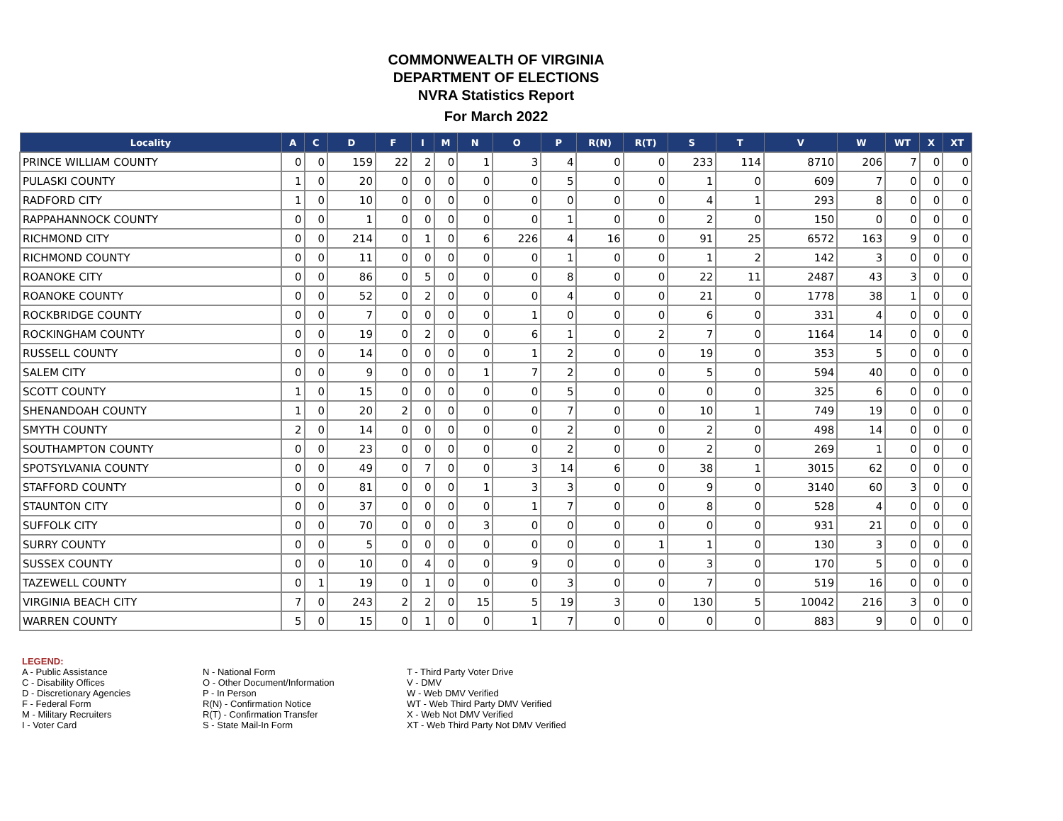COMMONWEALTH OF VIRGINIA
DEPARTMENT OF ELECTIONS
NVRA Statistics Report
For March 2022
| Locality | A | C | D | F | I | M | N | O | P | R(N) | R(T) | S | T | V | W | WT | X | XT |
| --- | --- | --- | --- | --- | --- | --- | --- | --- | --- | --- | --- | --- | --- | --- | --- | --- | --- | --- |
| PRINCE WILLIAM COUNTY | 0 | 0 | 159 | 22 | 2 | 0 | 1 | 3 | 4 | 0 | 0 | 233 | 114 | 8710 | 206 | 7 | 0 | 0 |
| PULASKI COUNTY | 1 | 0 | 20 | 0 | 0 | 0 | 0 | 0 | 5 | 0 | 0 | 1 | 0 | 609 | 7 | 0 | 0 | 0 |
| RADFORD CITY | 1 | 0 | 10 | 0 | 0 | 0 | 0 | 0 | 0 | 0 | 0 | 4 | 1 | 293 | 8 | 0 | 0 | 0 |
| RAPPAHANNOCK COUNTY | 0 | 0 | 1 | 0 | 0 | 0 | 0 | 0 | 1 | 0 | 0 | 2 | 0 | 150 | 0 | 0 | 0 | 0 |
| RICHMOND CITY | 0 | 0 | 214 | 0 | 1 | 0 | 6 | 226 | 4 | 16 | 0 | 91 | 25 | 6572 | 163 | 9 | 0 | 0 |
| RICHMOND COUNTY | 0 | 0 | 11 | 0 | 0 | 0 | 0 | 0 | 1 | 0 | 0 | 1 | 2 | 142 | 3 | 0 | 0 | 0 |
| ROANOKE CITY | 0 | 0 | 86 | 0 | 5 | 0 | 0 | 0 | 8 | 0 | 0 | 22 | 11 | 2487 | 43 | 3 | 0 | 0 |
| ROANOKE COUNTY | 0 | 0 | 52 | 0 | 2 | 0 | 0 | 0 | 4 | 0 | 0 | 21 | 0 | 1778 | 38 | 1 | 0 | 0 |
| ROCKBRIDGE COUNTY | 0 | 0 | 7 | 0 | 0 | 0 | 0 | 1 | 0 | 0 | 0 | 6 | 0 | 331 | 4 | 0 | 0 | 0 |
| ROCKINGHAM COUNTY | 0 | 0 | 19 | 0 | 2 | 0 | 0 | 6 | 1 | 0 | 2 | 7 | 0 | 1164 | 14 | 0 | 0 | 0 |
| RUSSELL COUNTY | 0 | 0 | 14 | 0 | 0 | 0 | 0 | 1 | 2 | 0 | 0 | 19 | 0 | 353 | 5 | 0 | 0 | 0 |
| SALEM CITY | 0 | 0 | 9 | 0 | 0 | 0 | 1 | 7 | 2 | 0 | 0 | 5 | 0 | 594 | 40 | 0 | 0 | 0 |
| SCOTT COUNTY | 1 | 0 | 15 | 0 | 0 | 0 | 0 | 0 | 5 | 0 | 0 | 0 | 0 | 325 | 6 | 0 | 0 | 0 |
| SHENANDOAH COUNTY | 1 | 0 | 20 | 2 | 0 | 0 | 0 | 0 | 7 | 0 | 0 | 10 | 1 | 749 | 19 | 0 | 0 | 0 |
| SMYTH COUNTY | 2 | 0 | 14 | 0 | 0 | 0 | 0 | 0 | 2 | 0 | 0 | 2 | 0 | 498 | 14 | 0 | 0 | 0 |
| SOUTHAMPTON COUNTY | 0 | 0 | 23 | 0 | 0 | 0 | 0 | 0 | 2 | 0 | 0 | 2 | 0 | 269 | 1 | 0 | 0 | 0 |
| SPOTSYLVANIA COUNTY | 0 | 0 | 49 | 0 | 7 | 0 | 0 | 3 | 14 | 6 | 0 | 38 | 1 | 3015 | 62 | 0 | 0 | 0 |
| STAFFORD COUNTY | 0 | 0 | 81 | 0 | 0 | 0 | 1 | 3 | 3 | 0 | 0 | 9 | 0 | 3140 | 60 | 3 | 0 | 0 |
| STAUNTON CITY | 0 | 0 | 37 | 0 | 0 | 0 | 0 | 1 | 7 | 0 | 0 | 8 | 0 | 528 | 4 | 0 | 0 | 0 |
| SUFFOLK CITY | 0 | 0 | 70 | 0 | 0 | 0 | 3 | 0 | 0 | 0 | 0 | 0 | 0 | 931 | 21 | 0 | 0 | 0 |
| SURRY COUNTY | 0 | 0 | 5 | 0 | 0 | 0 | 0 | 0 | 0 | 0 | 1 | 1 | 0 | 130 | 3 | 0 | 0 | 0 |
| SUSSEX COUNTY | 0 | 0 | 10 | 0 | 4 | 0 | 0 | 9 | 0 | 0 | 0 | 3 | 0 | 170 | 5 | 0 | 0 | 0 |
| TAZEWELL COUNTY | 0 | 1 | 19 | 0 | 1 | 0 | 0 | 0 | 3 | 0 | 0 | 7 | 0 | 519 | 16 | 0 | 0 | 0 |
| VIRGINIA BEACH CITY | 7 | 0 | 243 | 2 | 2 | 0 | 15 | 5 | 19 | 3 | 0 | 130 | 5 | 10042 | 216 | 3 | 0 | 0 |
| WARREN COUNTY | 5 | 0 | 15 | 0 | 1 | 0 | 0 | 1 | 7 | 0 | 0 | 0 | 0 | 883 | 9 | 0 | 0 | 0 |
LEGEND:
A - Public Assistance
C - Disability Offices
D - Discretionary Agencies
F - Federal Form
M - Military Recruiters
I - Voter Card
N - National Form
O - Other Document/Information
P - In Person
R(N) - Confirmation Notice
R(T) - Confirmation Transfer
S - State Mail-In Form
T - Third Party Voter Drive
V - DMV
W - Web DMV Verified
WT - Web Third Party DMV Verified
X - Web Not DMV Verified
XT - Web Third Party Not DMV Verified